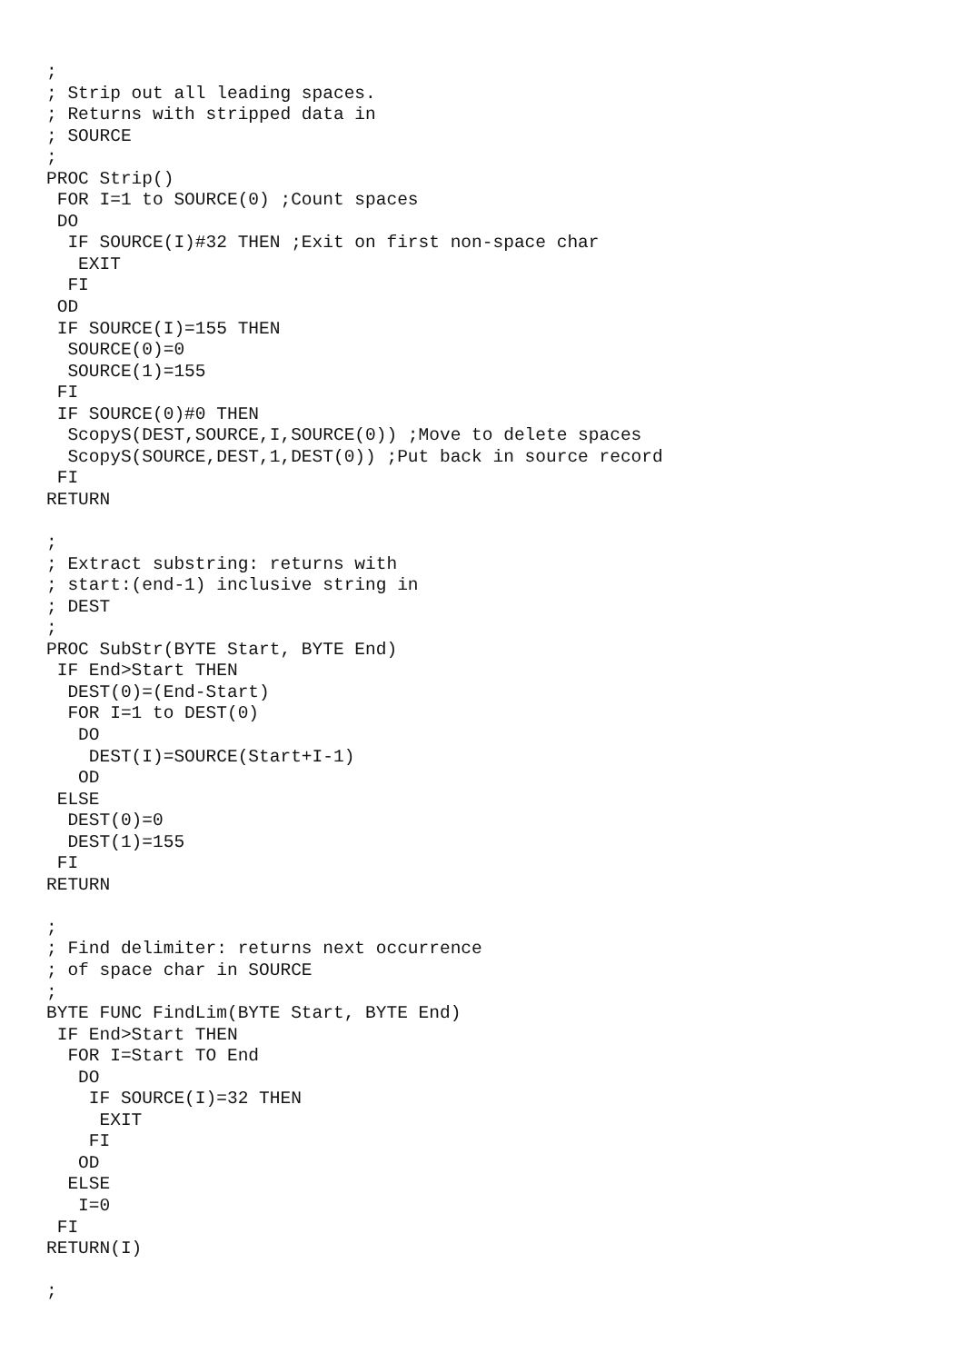;
; Strip out all leading spaces.
; Returns with stripped data in
; SOURCE
;
PROC Strip()
 FOR I=1 to SOURCE(0) ;Count spaces
 DO
  IF SOURCE(I)#32 THEN ;Exit on first non-space char
   EXIT
  FI
 OD
 IF SOURCE(I)=155 THEN
  SOURCE(0)=0
  SOURCE(1)=155
 FI
 IF SOURCE(0)#0 THEN
  ScopyS(DEST,SOURCE,I,SOURCE(0)) ;Move to delete spaces
  ScopyS(SOURCE,DEST,1,DEST(0)) ;Put back in source record
 FI
RETURN

;
; Extract substring: returns with
; start:(end-1) inclusive string in
; DEST
;
PROC SubStr(BYTE Start, BYTE End)
 IF End>Start THEN
  DEST(0)=(End-Start)
  FOR I=1 to DEST(0)
   DO
    DEST(I)=SOURCE(Start+I-1)
   OD
 ELSE
  DEST(0)=0
  DEST(1)=155
 FI
RETURN

;
; Find delimiter: returns next occurrence
; of space char in SOURCE
;
BYTE FUNC FindLim(BYTE Start, BYTE End)
 IF End>Start THEN
  FOR I=Start TO End
   DO
    IF SOURCE(I)=32 THEN
     EXIT
    FI
   OD
  ELSE
   I=0
 FI
RETURN(I)

;